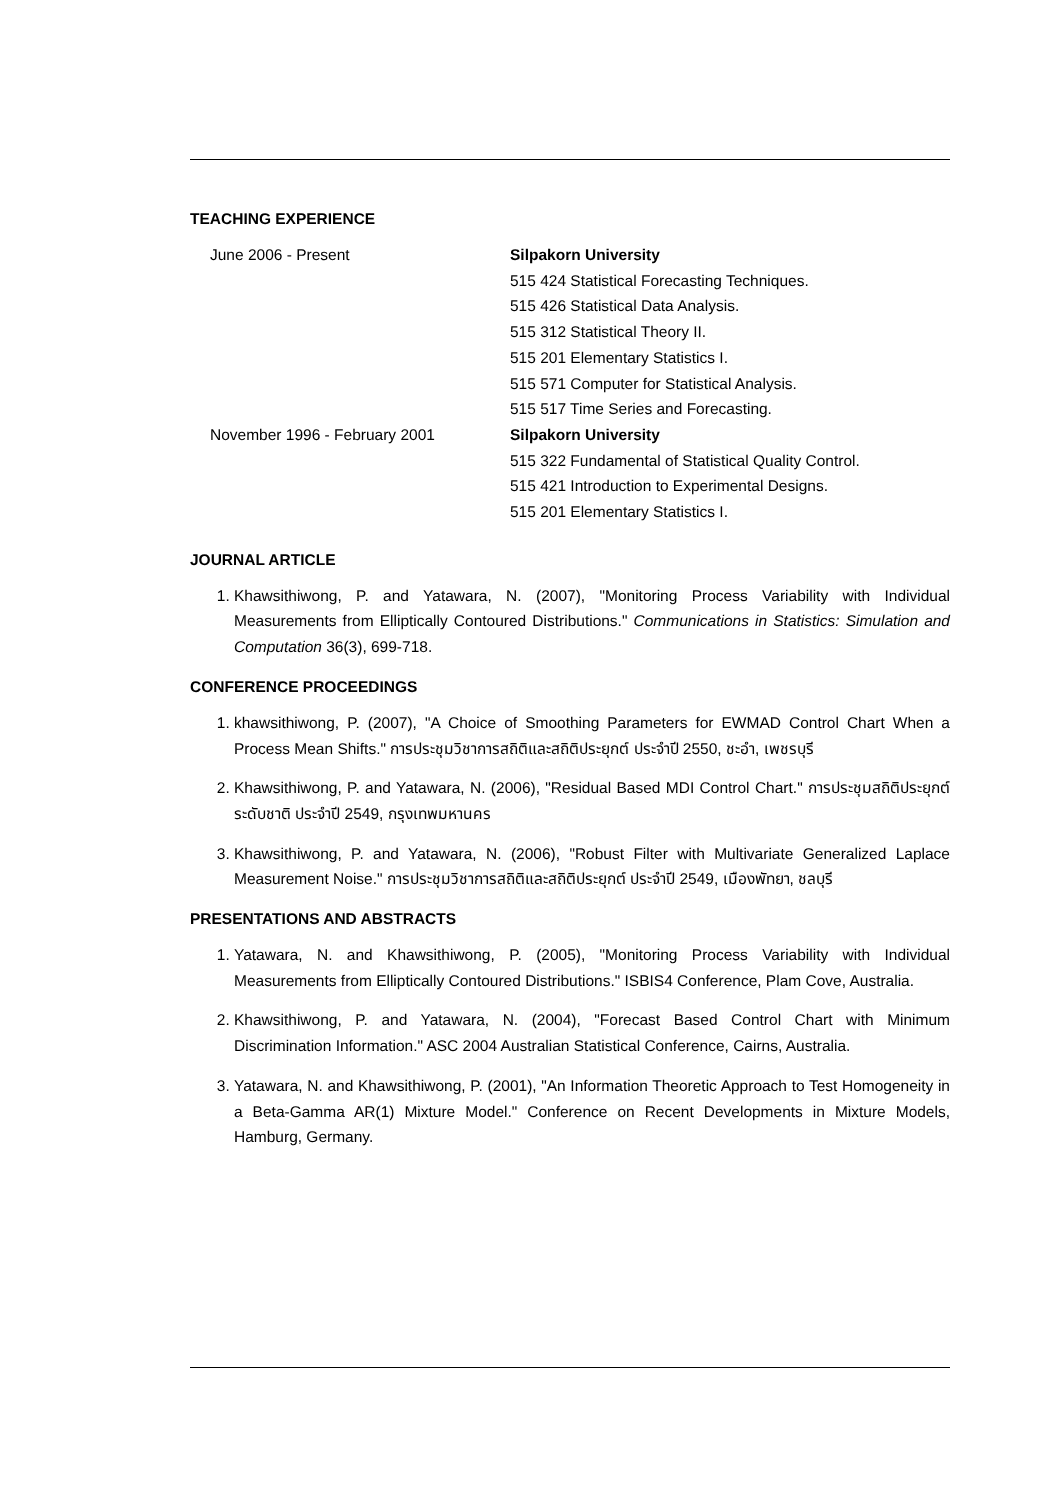TEACHING EXPERIENCE
June 2006 - Present Silpakorn University
515 424 Statistical Forecasting Techniques.
515 426 Statistical Data Analysis.
515 312 Statistical Theory II.
515 201 Elementary Statistics I.
515 571 Computer for Statistical Analysis.
515 517 Time Series and Forecasting.
November 1996 - February 2001 Silpakorn University
515 322 Fundamental of Statistical Quality Control.
515 421 Introduction to Experimental Designs.
515 201 Elementary Statistics I.
JOURNAL ARTICLE
1. Khawsithiwong, P. and Yatawara, N. (2007), "Monitoring Process Variability with Individual Measurements from Elliptically Contoured Distributions." Communications in Statistics: Simulation and Computation 36(3), 699-718.
CONFERENCE PROCEEDINGS
1. khawsithiwong, P. (2007), "A Choice of Smoothing Parameters for EWMAD Control Chart When a Process Mean Shifts." การประชุมวิชาการสถิติและสถิติประยุกต์ ประจำปี 2550, ชะอำ, เพชรบุรี
2. Khawsithiwong, P. and Yatawara, N. (2006), "Residual Based MDI Control Chart." การประชุมสถิติประยุกต์ระดับชาติ ประจำปี 2549, กรุงเทพมหานคร
3. Khawsithiwong, P. and Yatawara, N. (2006), "Robust Filter with Multivariate Generalized Laplace Measurement Noise." การประชุมวิชาการสถิติและสถิติประยุกต์ ประจำปี 2549, เมืองพัทยา, ชลบุรี
PRESENTATIONS AND ABSTRACTS
1. Yatawara, N. and Khawsithiwong, P. (2005), "Monitoring Process Variability with Individual Measurements from Elliptically Contoured Distributions." ISBIS4 Conference, Plam Cove, Australia.
2. Khawsithiwong, P. and Yatawara, N. (2004), "Forecast Based Control Chart with Minimum Discrimination Information." ASC 2004 Australian Statistical Conference, Cairns, Australia.
3. Yatawara, N. and Khawsithiwong, P. (2001), "An Information Theoretic Approach to Test Homogeneity in a Beta-Gamma AR(1) Mixture Model." Conference on Recent Developments in Mixture Models, Hamburg, Germany.